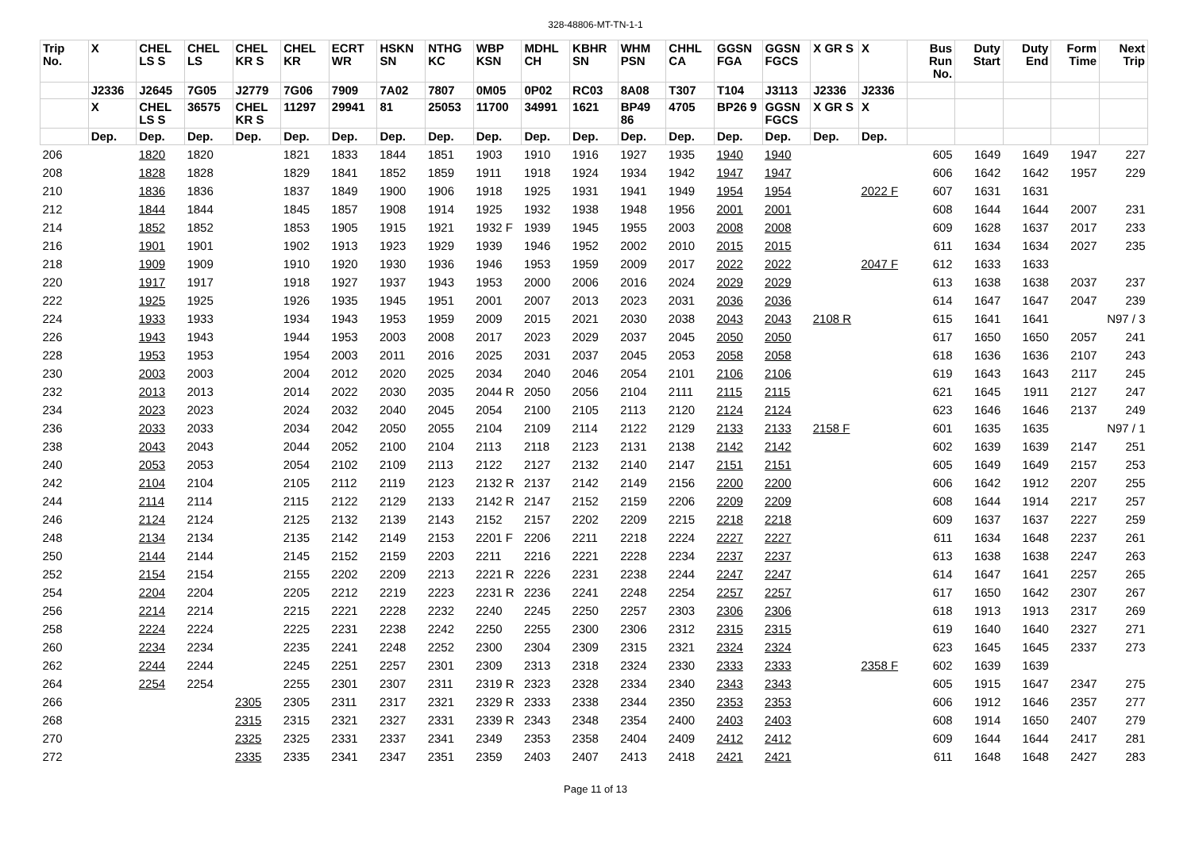328-48806-MT-TN-1-1
| Trip No. | X | CHEL LS S | CHEL LS | CHEL KR S | CHEL KR | ECRT WR | HSKN SN | NTHG KC | WBP KSN | MDHL CH | KBHR SN | WHM PSN | CHHL CA | GGSN FGA | GGSN FGCS | X GR S | X | Bus Run No. | Duty Start | Duty End | Form Time | Next Trip |
| --- | --- | --- | --- | --- | --- | --- | --- | --- | --- | --- | --- | --- | --- | --- | --- | --- | --- | --- | --- | --- | --- | --- |
| | J2336 | J2645 | 7G05 | J2779 | 7G06 | 7909 | 7A02 | 7807 | 0M05 | 0P02 | RC03 | 8A08 | T307 | T104 | J3113 | J2336 | J2336 | | | | | |
| | X | CHEL LS S | 36575 | CHEL KR S | 11297 | 29941 | 81 | 25053 | 11700 | 34991 | 1621 | BP49 86 | 4705 | BP26 9 | GGSN FGCS | X GR S | X | | | | | |
| | Dep. | Dep. | Dep. | Dep. | Dep. | Dep. | Dep. | Dep. | Dep. | Dep. | Dep. | Dep. | Dep. | Dep. | Dep. | Dep. | Dep. | | | | | |
| 206 | | 1820 | 1820 | | 1821 | 1833 | 1844 | 1851 | 1903 | 1910 | 1916 | 1927 | 1935 | 1940 | 1940 | | | 605 | 1649 | 1649 | 1947 | 227 |
| 208 | | 1828 | 1828 | | 1829 | 1841 | 1852 | 1859 | 1911 | 1918 | 1924 | 1934 | 1942 | 1947 | 1947 | | | 606 | 1642 | 1642 | 1957 | 229 |
| 210 | | 1836 | 1836 | | 1837 | 1849 | 1900 | 1906 | 1918 | 1925 | 1931 | 1941 | 1949 | 1954 | 1954 | | 2022 F | 607 | 1631 | 1631 | | |
| 212 | | 1844 | 1844 | | 1845 | 1857 | 1908 | 1914 | 1925 | 1932 | 1938 | 1948 | 1956 | 2001 | 2001 | | | 608 | 1644 | 1644 | 2007 | 231 |
| 214 | | 1852 | 1852 | | 1853 | 1905 | 1915 | 1921 | 1932 F | 1939 | 1945 | 1955 | 2003 | 2008 | 2008 | | | 609 | 1628 | 1637 | 2017 | 233 |
| 216 | | 1901 | 1901 | | 1902 | 1913 | 1923 | 1929 | 1939 | 1946 | 1952 | 2002 | 2010 | 2015 | 2015 | | | 611 | 1634 | 1634 | 2027 | 235 |
| 218 | | 1909 | 1909 | | 1910 | 1920 | 1930 | 1936 | 1946 | 1953 | 1959 | 2009 | 2017 | 2022 | 2022 | | 2047 F | 612 | 1633 | 1633 | | |
| 220 | | 1917 | 1917 | | 1918 | 1927 | 1937 | 1943 | 1953 | 2000 | 2006 | 2016 | 2024 | 2029 | 2029 | | | 613 | 1638 | 1638 | 2037 | 237 |
| 222 | | 1925 | 1925 | | 1926 | 1935 | 1945 | 1951 | 2001 | 2007 | 2013 | 2023 | 2031 | 2036 | 2036 | | | 614 | 1647 | 1647 | 2047 | 239 |
| 224 | | 1933 | 1933 | | 1934 | 1943 | 1953 | 1959 | 2009 | 2015 | 2021 | 2030 | 2038 | 2043 | 2043 | 2108 R | | 615 | 1641 | 1641 | | N97 / 3 |
| 226 | | 1943 | 1943 | | 1944 | 1953 | 2003 | 2008 | 2017 | 2023 | 2029 | 2037 | 2045 | 2050 | 2050 | | | 617 | 1650 | 1650 | 2057 | 241 |
| 228 | | 1953 | 1953 | | 1954 | 2003 | 2011 | 2016 | 2025 | 2031 | 2037 | 2045 | 2053 | 2058 | 2058 | | | 618 | 1636 | 1636 | 2107 | 243 |
| 230 | | 2003 | 2003 | | 2004 | 2012 | 2020 | 2025 | 2034 | 2040 | 2046 | 2054 | 2101 | 2106 | 2106 | | | 619 | 1643 | 1643 | 2117 | 245 |
| 232 | | 2013 | 2013 | | 2014 | 2022 | 2030 | 2035 | 2044 R | 2050 | 2056 | 2104 | 2111 | 2115 | 2115 | | | 621 | 1645 | 1911 | 2127 | 247 |
| 234 | | 2023 | 2023 | | 2024 | 2032 | 2040 | 2045 | 2054 | 2100 | 2105 | 2113 | 2120 | 2124 | 2124 | | | 623 | 1646 | 1646 | 2137 | 249 |
| 236 | | 2033 | 2033 | | 2034 | 2042 | 2050 | 2055 | 2104 | 2109 | 2114 | 2122 | 2129 | 2133 | 2133 | 2158 F | | 601 | 1635 | 1635 | | N97 / 1 |
| 238 | | 2043 | 2043 | | 2044 | 2052 | 2100 | 2104 | 2113 | 2118 | 2123 | 2131 | 2138 | 2142 | 2142 | | | 602 | 1639 | 1639 | 2147 | 251 |
| 240 | | 2053 | 2053 | | 2054 | 2102 | 2109 | 2113 | 2122 | 2127 | 2132 | 2140 | 2147 | 2151 | 2151 | | | 605 | 1649 | 1649 | 2157 | 253 |
| 242 | | 2104 | 2104 | | 2105 | 2112 | 2119 | 2123 | 2132 R | 2137 | 2142 | 2149 | 2156 | 2200 | 2200 | | | 606 | 1642 | 1912 | 2207 | 255 |
| 244 | | 2114 | 2114 | | 2115 | 2122 | 2129 | 2133 | 2142 R | 2147 | 2152 | 2159 | 2206 | 2209 | 2209 | | | 608 | 1644 | 1914 | 2217 | 257 |
| 246 | | 2124 | 2124 | | 2125 | 2132 | 2139 | 2143 | 2152 | 2157 | 2202 | 2209 | 2215 | 2218 | 2218 | | | 609 | 1637 | 1637 | 2227 | 259 |
| 248 | | 2134 | 2134 | | 2135 | 2142 | 2149 | 2153 | 2201 F | 2206 | 2211 | 2218 | 2224 | 2227 | 2227 | | | 611 | 1634 | 1648 | 2237 | 261 |
| 250 | | 2144 | 2144 | | 2145 | 2152 | 2159 | 2203 | 2211 | 2216 | 2221 | 2228 | 2234 | 2237 | 2237 | | | 613 | 1638 | 1638 | 2247 | 263 |
| 252 | | 2154 | 2154 | | 2155 | 2202 | 2209 | 2213 | 2221 R | 2226 | 2231 | 2238 | 2244 | 2247 | 2247 | | | 614 | 1647 | 1641 | 2257 | 265 |
| 254 | | 2204 | 2204 | | 2205 | 2212 | 2219 | 2223 | 2231 R | 2236 | 2241 | 2248 | 2254 | 2257 | 2257 | | | 617 | 1650 | 1642 | 2307 | 267 |
| 256 | | 2214 | 2214 | | 2215 | 2221 | 2228 | 2232 | 2240 | 2245 | 2250 | 2257 | 2303 | 2306 | 2306 | | | 618 | 1913 | 1913 | 2317 | 269 |
| 258 | | 2224 | 2224 | | 2225 | 2231 | 2238 | 2242 | 2250 | 2255 | 2300 | 2306 | 2312 | 2315 | 2315 | | | 619 | 1640 | 1640 | 2327 | 271 |
| 260 | | 2234 | 2234 | | 2235 | 2241 | 2248 | 2252 | 2300 | 2304 | 2309 | 2315 | 2321 | 2324 | 2324 | | | 623 | 1645 | 1645 | 2337 | 273 |
| 262 | | 2244 | 2244 | | 2245 | 2251 | 2257 | 2301 | 2309 | 2313 | 2318 | 2324 | 2330 | 2333 | 2333 | | 2358 F | 602 | 1639 | 1639 | | |
| 264 | | 2254 | 2254 | | 2255 | 2301 | 2307 | 2311 | 2319 R | 2323 | 2328 | 2334 | 2340 | 2343 | 2343 | | | 605 | 1915 | 1647 | 2347 | 275 |
| 266 | | | | 2305 | 2305 | 2311 | 2317 | 2321 | 2329 R | 2333 | 2338 | 2344 | 2350 | 2353 | 2353 | | | 606 | 1912 | 1646 | 2357 | 277 |
| 268 | | | | 2315 | 2315 | 2321 | 2327 | 2331 | 2339 R | 2343 | 2348 | 2354 | 2400 | 2403 | 2403 | | | 608 | 1914 | 1650 | 2407 | 279 |
| 270 | | | | 2325 | 2325 | 2331 | 2337 | 2341 | 2349 | 2353 | 2358 | 2404 | 2409 | 2412 | 2412 | | | 609 | 1644 | 1644 | 2417 | 281 |
| 272 | | | | 2335 | 2335 | 2341 | 2347 | 2351 | 2359 | 2403 | 2407 | 2413 | 2418 | 2421 | 2421 | | | 611 | 1648 | 1648 | 2427 | 283 |
Page 11 of 13